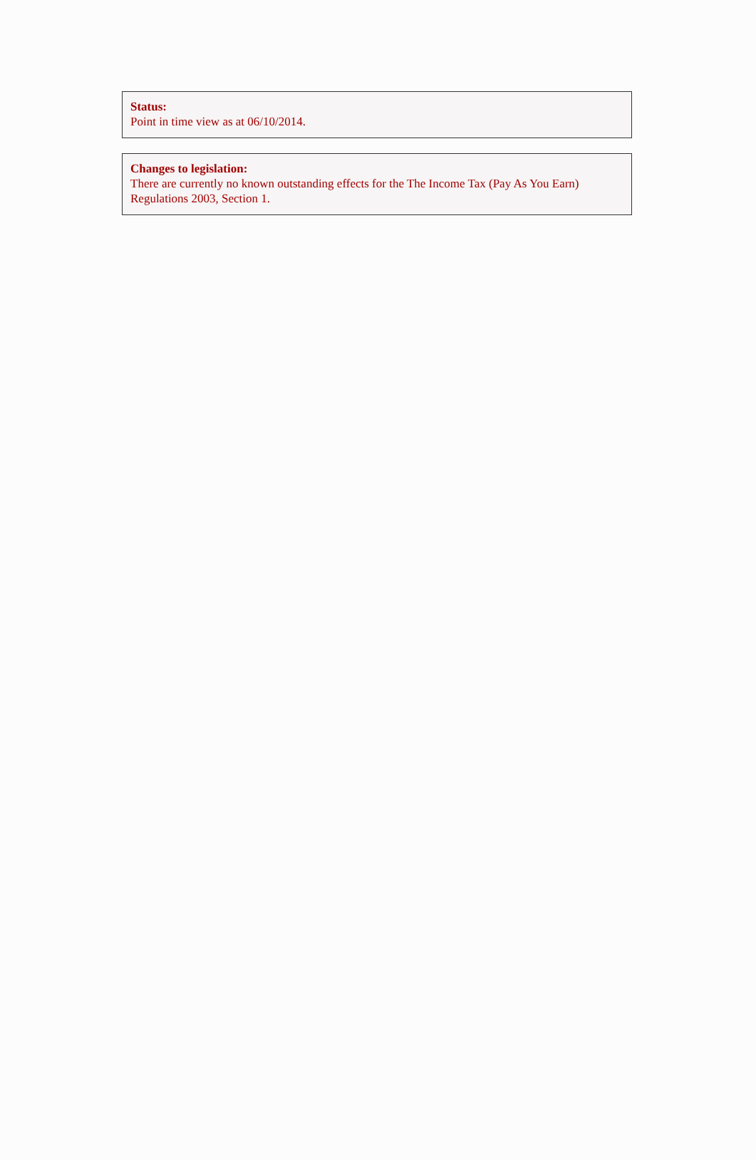Status:
Point in time view as at 06/10/2014.
Changes to legislation:
There are currently no known outstanding effects for the The Income Tax (Pay As You Earn) Regulations 2003, Section 1.